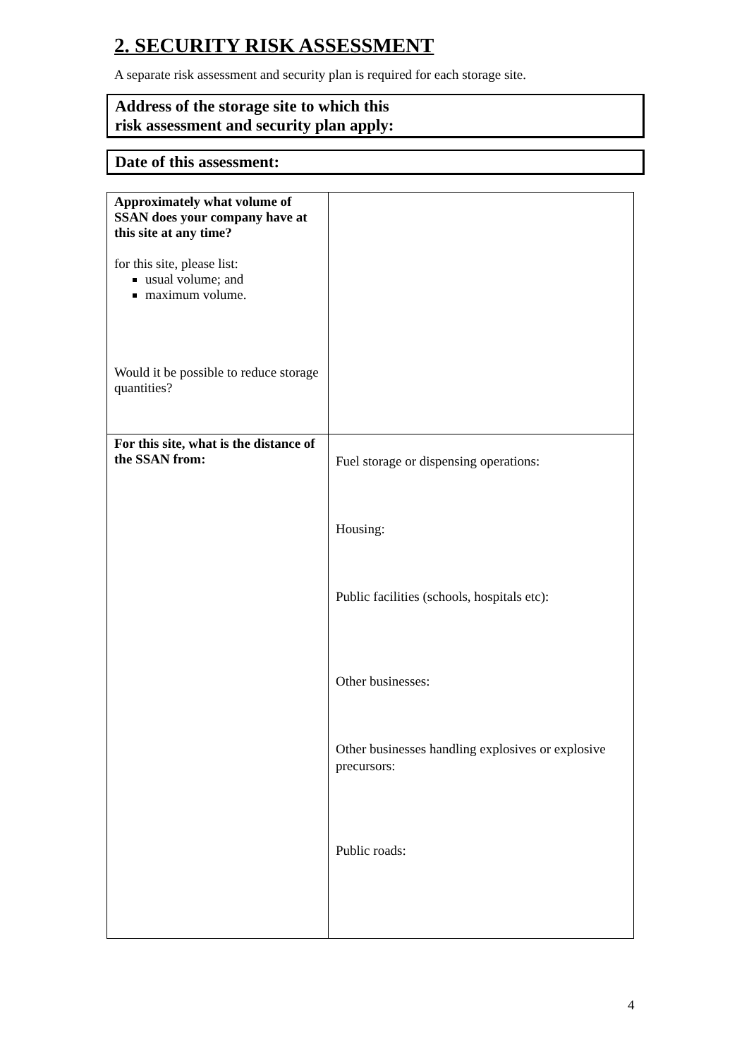2. SECURITY RISK ASSESSMENT
A separate risk assessment and security plan is required for each storage site.
Address of the storage site to which this
risk assessment and security plan apply:
Date of this assessment:
| Approximately what volume of SSAN does your company have at this site at any time? for this site, please list: usual volume; and maximum volume. Would it be possible to reduce storage quantities? | |
| For this site, what is the distance of the SSAN from: | Fuel storage or dispensing operations: Housing: Public facilities (schools, hospitals etc): Other businesses: Other businesses handling explosives or explosive precursors: Public roads: |
4